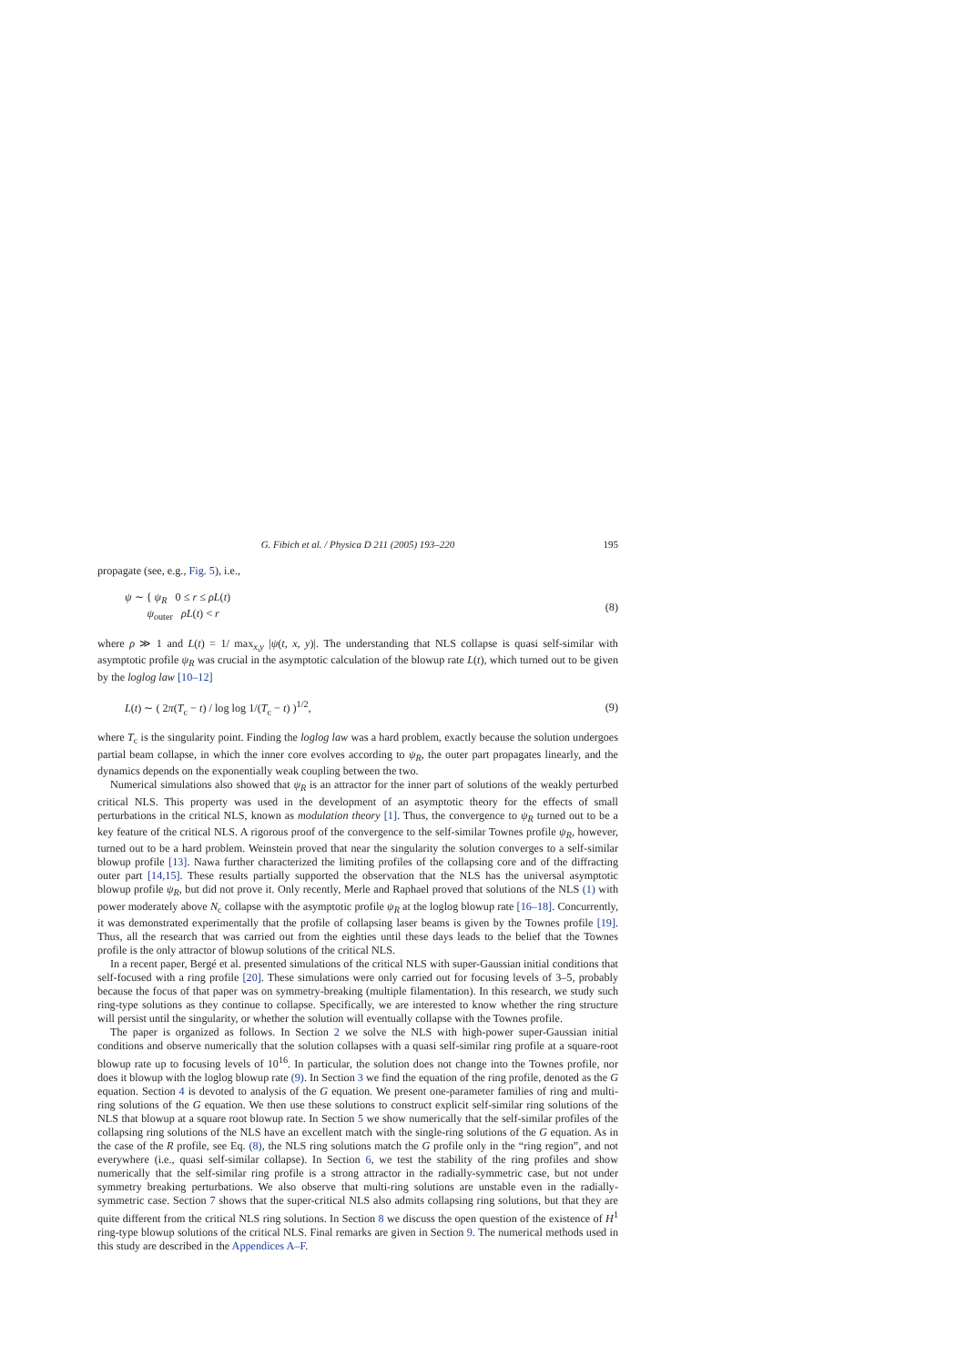G. Fibich et al. / Physica D 211 (2005) 193–220 195
propagate (see, e.g., Fig. 5), i.e.,
ψ ∼ { ψ<sub>R</sub> 0 ≤ r ≤ ρL(t)
ψ<sub>outer</sub> ρL(t) < r
(8)
where ρ ≫ 1 and L(t) = 1/ max<sub>x,y</sub> |ψ(t, x, y)|. The understanding that NLS collapse is quasi self-similar with asymptotic profile ψ<sub>R</sub> was crucial in the asymptotic calculation of the blowup rate L(t), which turned out to be given by the loglog law [10–12]
L(t) ∼ ( 2π(T<sub>c</sub> − t) / log log 1/(T<sub>c</sub> − t) )<sup>1/2</sup>,
(9)
where T<sub>c</sub> is the singularity point. Finding the loglog law was a hard problem, exactly because the solution undergoes partial beam collapse, in which the inner core evolves according to ψ<sub>R</sub>, the outer part propagates linearly, and the dynamics depends on the exponentially weak coupling between the two.
Numerical simulations also showed that ψ<sub>R</sub> is an attractor for the inner part of solutions of the weakly perturbed critical NLS. This property was used in the development of an asymptotic theory for the effects of small perturbations in the critical NLS, known as modulation theory [1]. Thus, the convergence to ψ<sub>R</sub> turned out to be a key feature of the critical NLS. A rigorous proof of the convergence to the self-similar Townes profile ψ<sub>R</sub>, however, turned out to be a hard problem. Weinstein proved that near the singularity the solution converges to a self-similar blowup profile [13]. Nawa further characterized the limiting profiles of the collapsing core and of the diffracting outer part [14,15]. These results partially supported the observation that the NLS has the universal asymptotic blowup profile ψ<sub>R</sub>, but did not prove it. Only recently, Merle and Raphael proved that solutions of the NLS (1) with power moderately above N<sub>c</sub> collapse with the asymptotic profile ψ<sub>R</sub> at the loglog blowup rate [16–18]. Concurrently, it was demonstrated experimentally that the profile of collapsing laser beams is given by the Townes profile [19]. Thus, all the research that was carried out from the eighties until these days leads to the belief that the Townes profile is the only attractor of blowup solutions of the critical NLS.
In a recent paper, Bergé et al. presented simulations of the critical NLS with super-Gaussian initial conditions that self-focused with a ring profile [20]. These simulations were only carried out for focusing levels of 3–5, probably because the focus of that paper was on symmetry-breaking (multiple filamentation). In this research, we study such ring-type solutions as they continue to collapse. Specifically, we are interested to know whether the ring structure will persist until the singularity, or whether the solution will eventually collapse with the Townes profile.
The paper is organized as follows. In Section 2 we solve the NLS with high-power super-Gaussian initial conditions and observe numerically that the solution collapses with a quasi self-similar ring profile at a square-root blowup rate up to focusing levels of 10<sup>16</sup>. In particular, the solution does not change into the Townes profile, nor does it blowup with the loglog blowup rate (9). In Section 3 we find the equation of the ring profile, denoted as the G equation. Section 4 is devoted to analysis of the G equation. We present one-parameter families of ring and multi-ring solutions of the G equation. We then use these solutions to construct explicit self-similar ring solutions of the NLS that blowup at a square root blowup rate. In Section 5 we show numerically that the self-similar profiles of the collapsing ring solutions of the NLS have an excellent match with the single-ring solutions of the G equation. As in the case of the R profile, see Eq. (8), the NLS ring solutions match the G profile only in the “ring region”, and not everywhere (i.e., quasi self-similar collapse). In Section 6, we test the stability of the ring profiles and show numerically that the self-similar ring profile is a strong attractor in the radially-symmetric case, but not under symmetry breaking perturbations. We also observe that multi-ring solutions are unstable even in the radially-symmetric case. Section 7 shows that the super-critical NLS also admits collapsing ring solutions, but that they are quite different from the critical NLS ring solutions. In Section 8 we discuss the open question of the existence of H<sup>1</sup> ring-type blowup solutions of the critical NLS. Final remarks are given in Section 9. The numerical methods used in this study are described in the Appendices A–F.